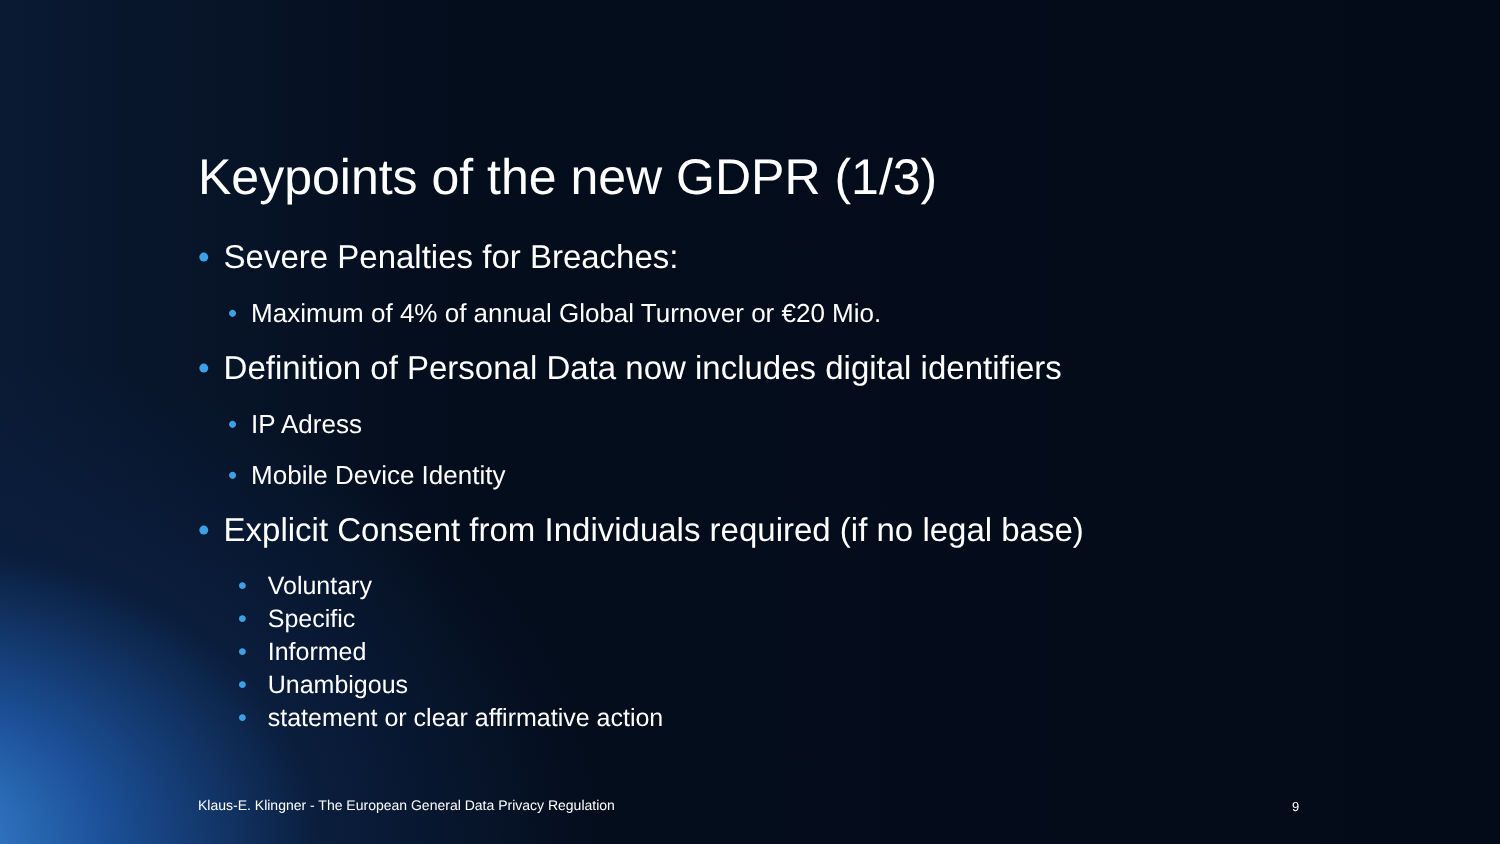Keypoints of the new GDPR (1/3)
• Severe Penalties for Breaches:
• Maximum of 4% of annual Global Turnover or €20 Mio.
• Definition of Personal Data now includes digital identifiers
• IP Adress
• Mobile Device Identity
• Explicit Consent from Individuals required (if no legal base)
• Voluntary
• Specific
• Informed
• Unambigous
• statement or clear affirmative action
Klaus-E. Klingner - The European General Data Privacy Regulation
9